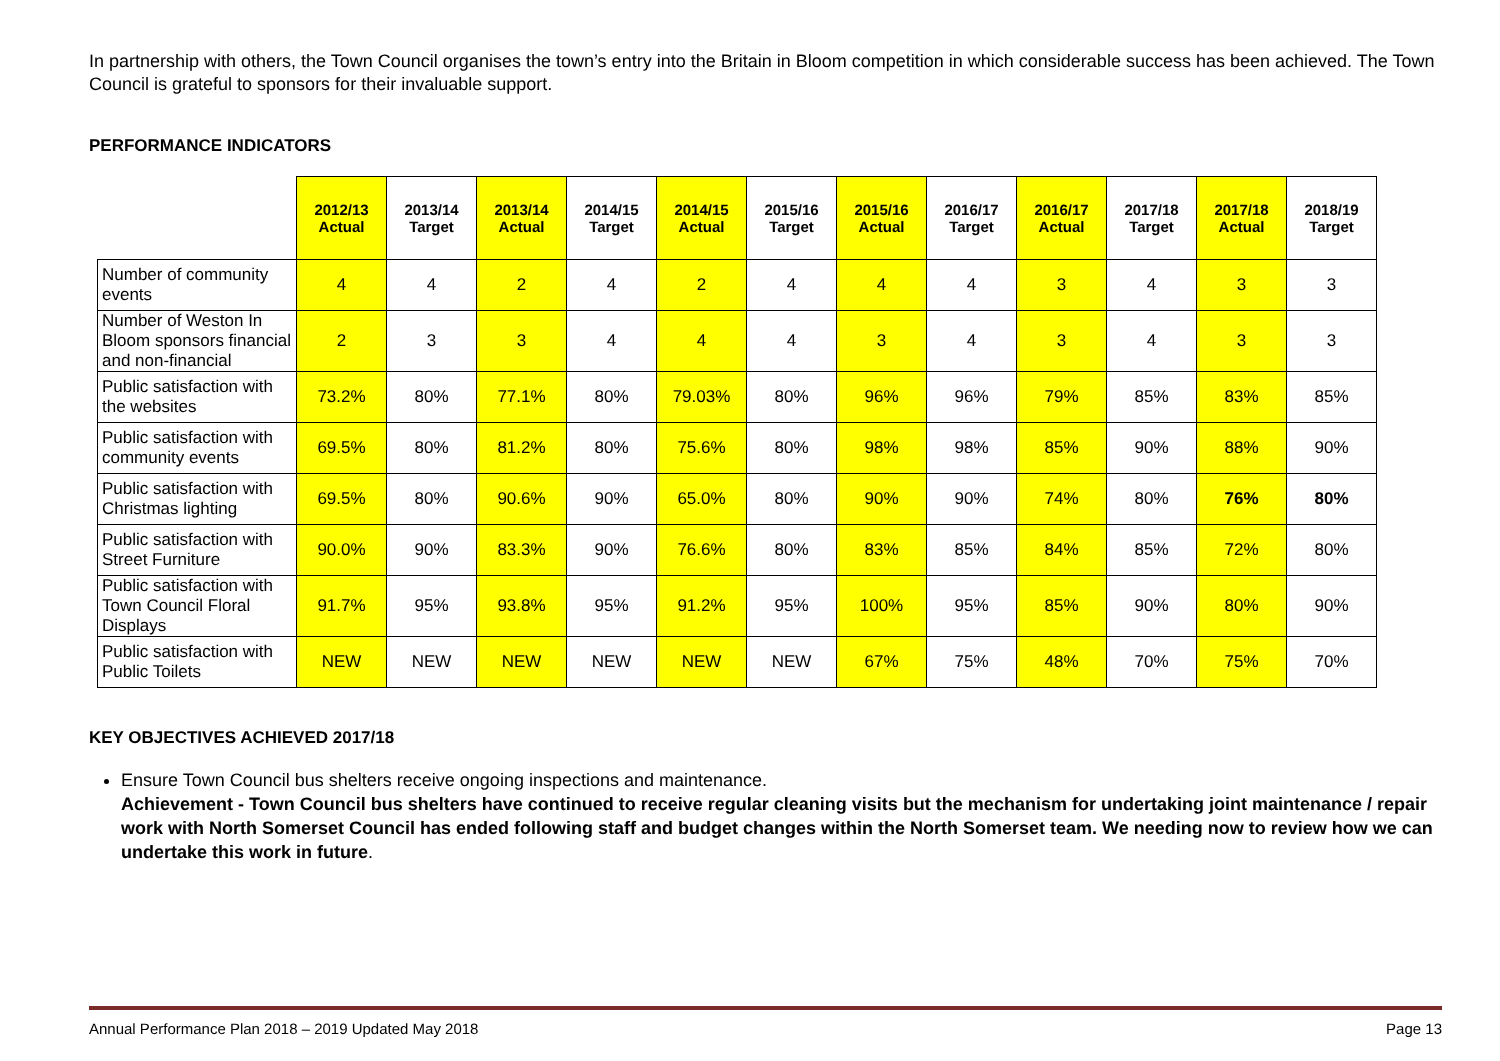In partnership with others, the Town Council organises the town’s entry into the Britain in Bloom competition in which considerable success has been achieved. The Town Council is grateful to sponsors for their invaluable support.
PERFORMANCE INDICATORS
| | 2012/13 Actual | 2013/14 Target | 2013/14 Actual | 2014/15 Target | 2014/15 Actual | 2015/16 Target | 2015/16 Actual | 2016/17 Target | 2016/17 Actual | 2017/18 Target | 2017/18 Actual | 2018/19 Target |
| --- | --- | --- | --- | --- | --- | --- | --- | --- | --- | --- | --- | --- |
| Number of community events | 4 | 4 | 2 | 4 | 2 | 4 | 4 | 4 | 3 | 4 | 3 | 3 |
| Number of Weston In Bloom sponsors financial and non-financial | 2 | 3 | 3 | 4 | 4 | 4 | 3 | 4 | 3 | 4 | 3 | 3 |
| Public satisfaction with the websites | 73.2% | 80% | 77.1% | 80% | 79.03% | 80% | 96% | 96% | 79% | 85% | 83% | 85% |
| Public satisfaction with community events | 69.5% | 80% | 81.2% | 80% | 75.6% | 80% | 98% | 98% | 85% | 90% | 88% | 90% |
| Public satisfaction with Christmas lighting | 69.5% | 80% | 90.6% | 90% | 65.0% | 80% | 90% | 90% | 74% | 80% | 76% | 80% |
| Public satisfaction with Street Furniture | 90.0% | 90% | 83.3% | 90% | 76.6% | 80% | 83% | 85% | 84% | 85% | 72% | 80% |
| Public satisfaction with Town Council Floral Displays | 91.7% | 95% | 93.8% | 95% | 91.2% | 95% | 100% | 95% | 85% | 90% | 80% | 90% |
| Public satisfaction with Public Toilets | NEW | NEW | NEW | NEW | NEW | NEW | 67% | 75% | 48% | 70% | 75% | 70% |
KEY OBJECTIVES ACHIEVED 2017/18
Ensure Town Council bus shelters receive ongoing inspections and maintenance.
Achievement - Town Council bus shelters have continued to receive regular cleaning visits but the mechanism for undertaking joint maintenance / repair work with North Somerset Council has ended following staff and budget changes within the North Somerset team. We needing now to review how we can undertake this work in future.
Annual Performance Plan 2018 – 2019 Updated May 2018 Page 13